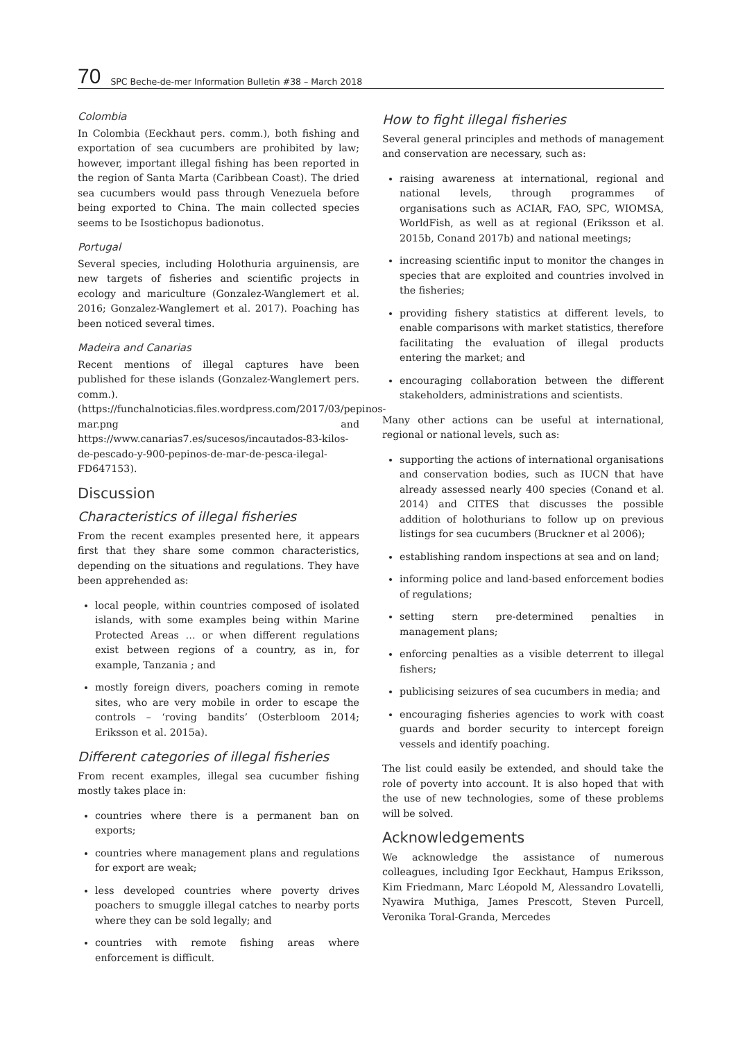70 SPC Beche-de-mer Information Bulletin #38 – March 2018
Colombia
In Colombia (Eeckhaut pers. comm.), both fishing and exportation of sea cucumbers are prohibited by law; however, important illegal fishing has been reported in the region of Santa Marta (Caribbean Coast). The dried sea cucumbers would pass through Venezuela before being exported to China. The main collected species seems to be Isostichopus badionotus.
Portugal
Several species, including Holothuria arguinensis, are new targets of fisheries and scientific projects in ecology and mariculture (Gonzalez-Wanglemert et al. 2016; Gonzalez-Wanglemert et al. 2017). Poaching has been noticed several times.
Madeira and Canarias
Recent mentions of illegal captures have been published for these islands (Gonzalez-Wanglemert pers. comm.). (https://funchalnoticias.files.wordpress.com/2017/03/pepinos-mar.png and https://www.canarias7.es/sucesos/incautados-83-kilos-de-pescado-y-900-pepinos-de-mar-de-pesca-ilegal-FD647153).
Discussion
Characteristics of illegal fisheries
From the recent examples presented here, it appears first that they share some common characteristics, depending on the situations and regulations. They have been apprehended as:
local people, within countries composed of isolated islands, with some examples being within Marine Protected Areas … or when different regulations exist between regions of a country, as in, for example, Tanzania ; and
mostly foreign divers, poachers coming in remote sites, who are very mobile in order to escape the controls – ‘roving bandits’ (Osterbloom 2014; Eriksson et al. 2015a).
Different categories of illegal fisheries
From recent examples, illegal sea cucumber fishing mostly takes place in:
countries where there is a permanent ban on exports;
countries where management plans and regulations for export are weak;
less developed countries where poverty drives poachers to smuggle illegal catches to nearby ports where they can be sold legally; and
countries with remote fishing areas where enforcement is difficult.
How to fight illegal fisheries
Several general principles and methods of management and conservation are necessary, such as:
raising awareness at international, regional and national levels, through programmes of organisations such as ACIAR, FAO, SPC, WIOMSA, WorldFish, as well as at regional (Eriksson et al. 2015b, Conand 2017b) and national meetings;
increasing scientific input to monitor the changes in species that are exploited and countries involved in the fisheries;
providing fishery statistics at different levels, to enable comparisons with market statistics, therefore facilitating the evaluation of illegal products entering the market; and
encouraging collaboration between the different stakeholders, administrations and scientists.
Many other actions can be useful at international, regional or national levels, such as:
supporting the actions of international organisations and conservation bodies, such as IUCN that have already assessed nearly 400 species (Conand et al. 2014) and CITES that discusses the possible addition of holothurians to follow up on previous listings for sea cucumbers (Bruckner et al 2006);
establishing random inspections at sea and on land;
informing police and land-based enforcement bodies of regulations;
setting stern pre-determined penalties in management plans;
enforcing penalties as a visible deterrent to illegal fishers;
publicising seizures of sea cucumbers in media; and
encouraging fisheries agencies to work with coast guards and border security to intercept foreign vessels and identify poaching.
The list could easily be extended, and should take the role of poverty into account. It is also hoped that with the use of new technologies, some of these problems will be solved.
Acknowledgements
We acknowledge the assistance of numerous colleagues, including Igor Eeckhaut, Hampus Eriksson, Kim Friedmann, Marc Léopold M, Alessandro Lovatelli, Nyawira Muthiga, James Prescott, Steven Purcell, Veronika Toral-Granda, Mercedes